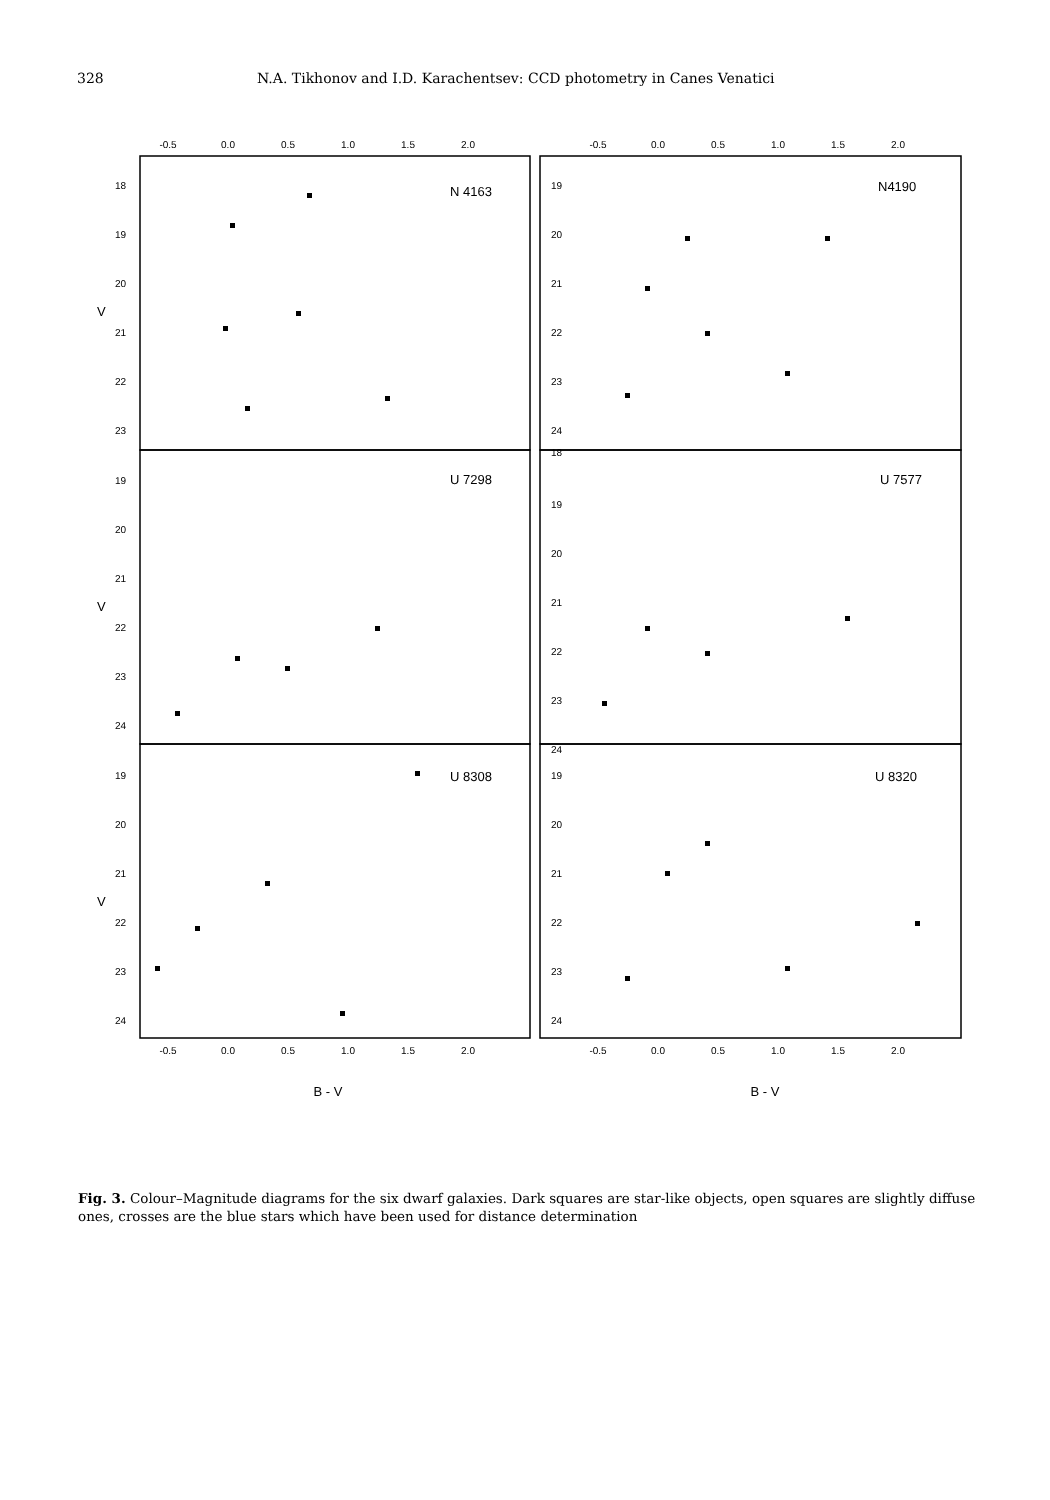328 N.A. Tikhonov and I.D. Karachentsev: CCD photometry in Canes Venatici
-0.5
0.0
0.5
1.0
1.5
2.0
-0.5
0.0
0.5
1.0
1.5
2.0
-0.5
0.0
0.5
1.0
1.5
2.0
-0.5
0.0
0.5
1.0
1.5
2.0
B - V
B - V
N 4163
N4190
U 7298
U 7577
U 8308
U 8320
V
V
V
18
19
20
21
22
23
19
20
21
22
23
24
18
19
20
21
22
23
24
19
20
21
22
23
24
19
20
21
22
23
24
19
20
21
22
23
24
Fig. 3. Colour–Magnitude diagrams for the six dwarf galaxies. Dark squares are star-like objects, open squares are slightly diffuse ones, crosses are the blue stars which have been used for distance determination